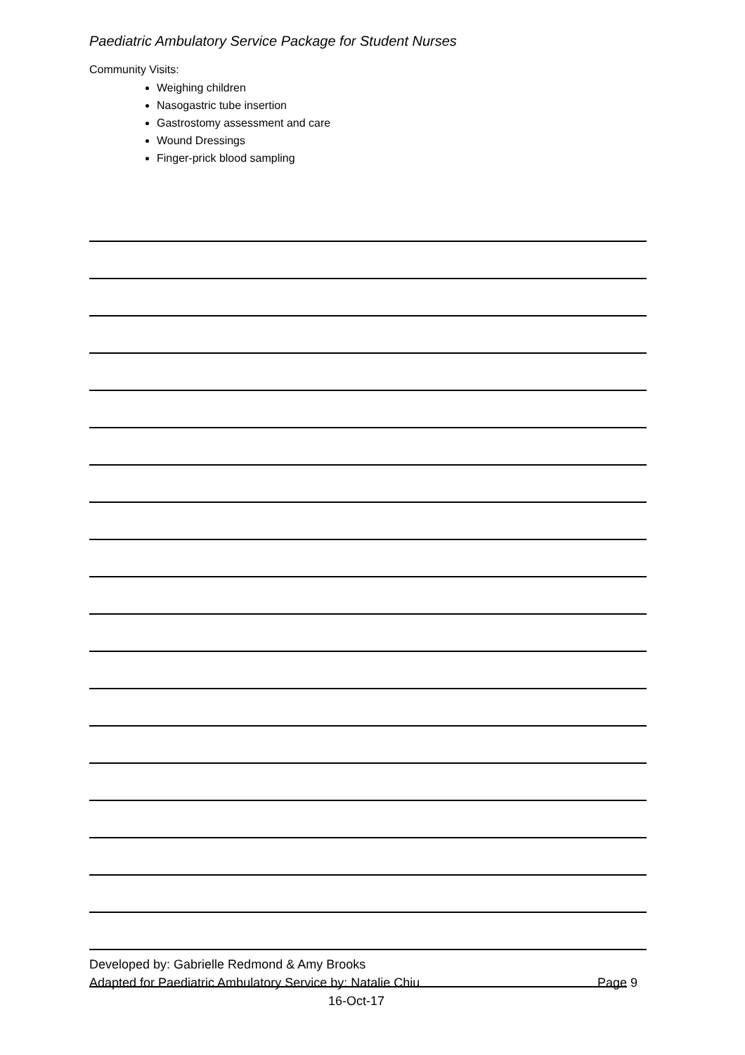Paediatric Ambulatory Service Package for Student Nurses
Community Visits:
Weighing children
Nasogastric tube insertion
Gastrostomy assessment and care
Wound Dressings
Finger-prick blood sampling
Developed by: Gabrielle Redmond & Amy Brooks
Adapted for Paediatric Ambulatory Service by: Natalie Chiu Page 9
16-Oct-17